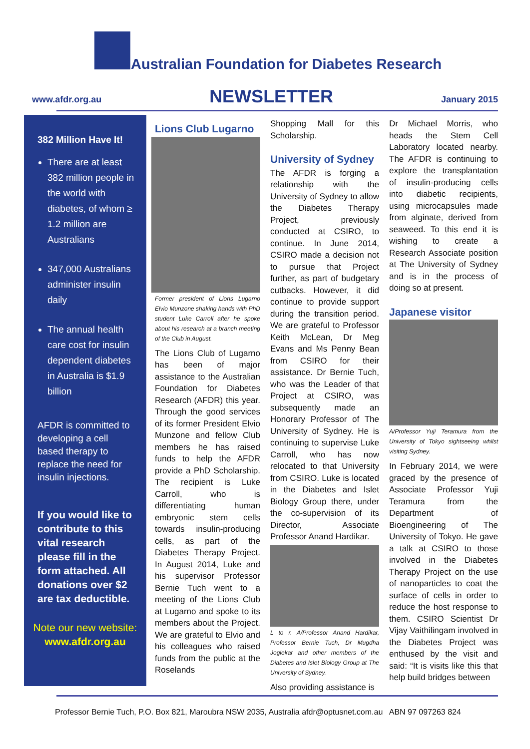Australian Foundation for Diabetes Research
www.afdr.org.au NEWSLETTER January 2015
382 Million Have It!
There are at least 382 million people in the world with diabetes, of whom ≥ 1.2 million are Australians
347,000 Australians administer insulin daily
The annual health care cost for insulin dependent diabetes in Australia is $1.9 billion
AFDR is committed to developing a cell based therapy to replace the need for insulin injections.
If you would like to contribute to this vital research please fill in the form attached. All donations over $2 are tax deductible.
Note our new website:
www.afdr.org.au
Lions Club Lugarno
Former president of Lions Lugarno Elvio Munzone shaking hands with PhD student Luke Carroll after he spoke about his research at a branch meeting of the Club in August.
The Lions Club of Lugarno has been of major assistance to the Australian Foundation for Diabetes Research (AFDR) this year. Through the good services of its former President Elvio Munzone and fellow Club members he has raised funds to help the AFDR provide a PhD Scholarship. The recipient is Luke Carroll, who is differentiating human embryonic stem cells towards insulin-producing cells, as part of the Diabetes Therapy Project. In August 2014, Luke and his supervisor Professor Bernie Tuch went to a meeting of the Lions Club at Lugarno and spoke to its members about the Project. We are grateful to Elvio and his colleagues who raised funds from the public at the Roselands
Shopping Mall for this Scholarship.
University of Sydney
The AFDR is forging a relationship with the University of Sydney to allow the Diabetes Therapy Project, previously conducted at CSIRO, to continue. In June 2014, CSIRO made a decision not to pursue that Project further, as part of budgetary cutbacks. However, it did continue to provide support during the transition period. We are grateful to Professor Keith McLean, Dr Meg Evans and Ms Penny Bean from CSIRO for their assistance. Dr Bernie Tuch, who was the Leader of that Project at CSIRO, was subsequently made an Honorary Professor of The University of Sydney. He is continuing to supervise Luke Carroll, who has now relocated to that University from CSIRO. Luke is located in the Diabetes and Islet Biology Group there, under the co-supervision of its Director, Associate Professor Anand Hardikar.
L to r. A/Professor Anand Hardikar, Professor Bernie Tuch, Dr Mugdha Joglekar and other members of the Diabetes and Islet Biology Group at The University of Sydney.
Also providing assistance is
Dr Michael Morris, who heads the Stem Cell Laboratory located nearby. The AFDR is continuing to explore the transplantation of insulin-producing cells into diabetic recipients, using microcapsules made from alginate, derived from seaweed. To this end it is wishing to create a Research Associate position at The University of Sydney and is in the process of doing so at present.
Japanese visitor
A/Professor Yuji Teramura from the University of Tokyo sightseeing whilst visiting Sydney.
In February 2014, we were graced by the presence of Associate Professor Yuji Teramura from the Department of Bioengineering of The University of Tokyo. He gave a talk at CSIRO to those involved in the Diabetes Therapy Project on the use of nanoparticles to coat the surface of cells in order to reduce the host response to them. CSIRO Scientist Dr Vijay Vaithilingam involved in the Diabetes Project was enthused by the visit and said: “It is visits like this that help build bridges between
Professor Bernie Tuch, P.O. Box 821, Maroubra NSW 2035, Australia afdr@optusnet.com.au ABN 97 097263 824